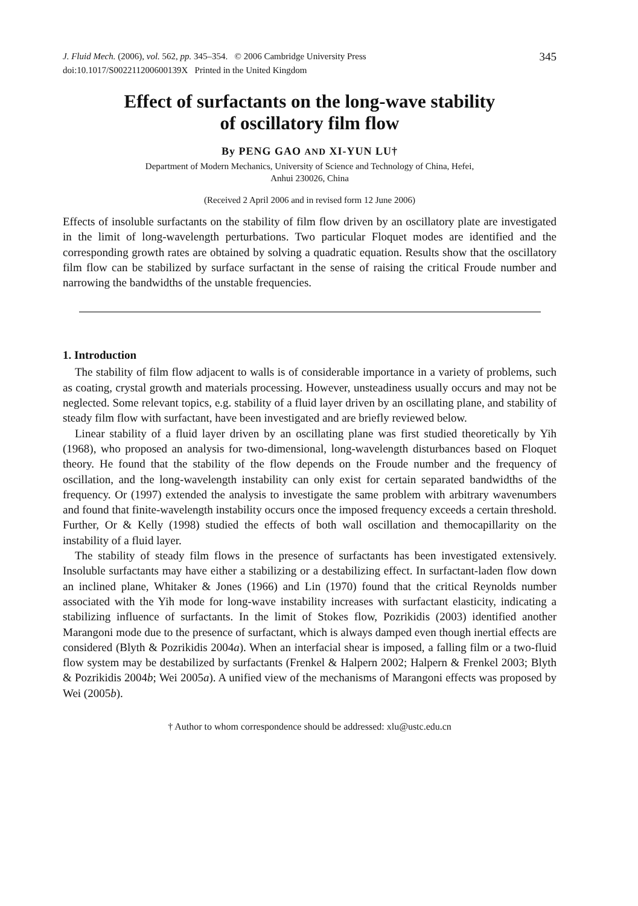J. Fluid Mech. (2006), vol. 562, pp. 345–354. © 2006 Cambridge University Press
doi:10.1017/S002211200600139X Printed in the United Kingdom
345
Effect of surfactants on the long-wave stability
of oscillatory film flow
By PENG GAO AND XI-YUN LU†
Department of Modern Mechanics, University of Science and Technology of China, Hefei,
Anhui 230026, China
(Received 2 April 2006 and in revised form 12 June 2006)
Effects of insoluble surfactants on the stability of film flow driven by an oscillatory plate are investigated in the limit of long-wavelength perturbations. Two particular Floquet modes are identified and the corresponding growth rates are obtained by solving a quadratic equation. Results show that the oscillatory film flow can be stabilized by surface surfactant in the sense of raising the critical Froude number and narrowing the bandwidths of the unstable frequencies.
1. Introduction
The stability of film flow adjacent to walls is of considerable importance in a variety of problems, such as coating, crystal growth and materials processing. However, unsteadiness usually occurs and may not be neglected. Some relevant topics, e.g. stability of a fluid layer driven by an oscillating plane, and stability of steady film flow with surfactant, have been investigated and are briefly reviewed below.
Linear stability of a fluid layer driven by an oscillating plane was first studied theoretically by Yih (1968), who proposed an analysis for two-dimensional, long-wavelength disturbances based on Floquet theory. He found that the stability of the flow depends on the Froude number and the frequency of oscillation, and the long-wavelength instability can only exist for certain separated bandwidths of the frequency. Or (1997) extended the analysis to investigate the same problem with arbitrary wavenumbers and found that finite-wavelength instability occurs once the imposed frequency exceeds a certain threshold. Further, Or & Kelly (1998) studied the effects of both wall oscillation and themocapillarity on the instability of a fluid layer.
The stability of steady film flows in the presence of surfactants has been investigated extensively. Insoluble surfactants may have either a stabilizing or a destabilizing effect. In surfactant-laden flow down an inclined plane, Whitaker & Jones (1966) and Lin (1970) found that the critical Reynolds number associated with the Yih mode for long-wave instability increases with surfactant elasticity, indicating a stabilizing influence of surfactants. In the limit of Stokes flow, Pozrikidis (2003) identified another Marangoni mode due to the presence of surfactant, which is always damped even though inertial effects are considered (Blyth & Pozrikidis 2004a). When an interfacial shear is imposed, a falling film or a two-fluid flow system may be destabilized by surfactants (Frenkel & Halpern 2002; Halpern & Frenkel 2003; Blyth & Pozrikidis 2004b; Wei 2005a). A unified view of the mechanisms of Marangoni effects was proposed by Wei (2005b).
† Author to whom correspondence should be addressed: xlu@ustc.edu.cn